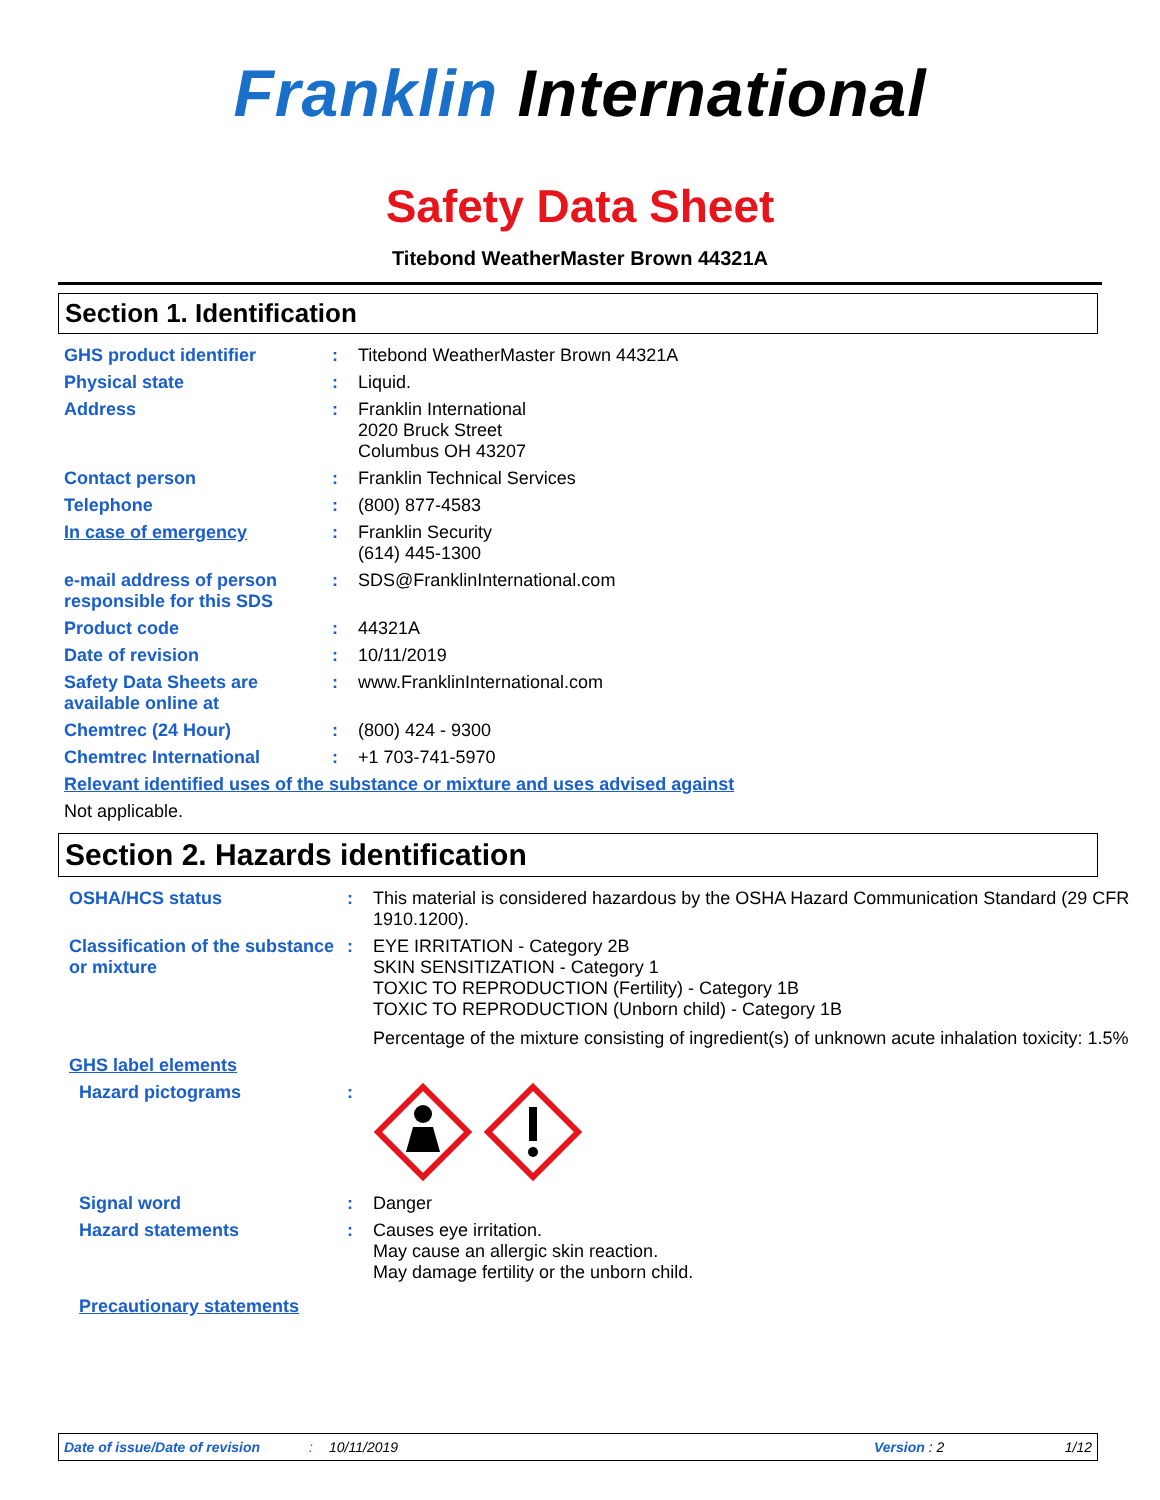Franklin International
Safety Data Sheet
Titebond WeatherMaster Brown 44321A
Section 1. Identification
| GHS product identifier | : | Titebond WeatherMaster Brown 44321A |
| Physical state | : | Liquid. |
| Address | : | Franklin International 2020 Bruck Street Columbus OH 43207 |
| Contact person | : | Franklin Technical Services |
| Telephone | : | (800) 877-4583 |
| In case of emergency | : | Franklin Security (614) 445-1300 |
| e-mail address of person responsible for this SDS | : | SDS@FranklinInternational.com |
| Product code | : | 44321A |
| Date of revision | : | 10/11/2019 |
| Safety Data Sheets are available online at | : | www.FranklinInternational.com |
| Chemtrec (24 Hour) | : | (800) 424 - 9300 |
| Chemtrec International | : | +1 703-741-5970 |
| Relevant identified uses of the substance or mixture and uses advised against | | |
| Not applicable. | | |
Section 2. Hazards identification
| OSHA/HCS status | : | This material is considered hazardous by the OSHA Hazard Communication Standard (29 CFR 1910.1200). |
| Classification of the substance or mixture | : | EYE IRRITATION - Category 2B SKIN SENSITIZATION - Category 1 TOXIC TO REPRODUCTION (Fertility) - Category 1B TOXIC TO REPRODUCTION (Unborn child) - Category 1B Percentage of the mixture consisting of ingredient(s) of unknown acute inhalation toxicity: 1.5% |
| GHS label elements | | |
| Hazard pictograms | : | |
| Signal word | : | Danger |
| Hazard statements | : | Causes eye irritation. May cause an allergic skin reaction. May damage fertility or the unborn child. |
| Precautionary statements | | |
Date of issue/Date of revision: 10/11/2019 Version : 2 1/12